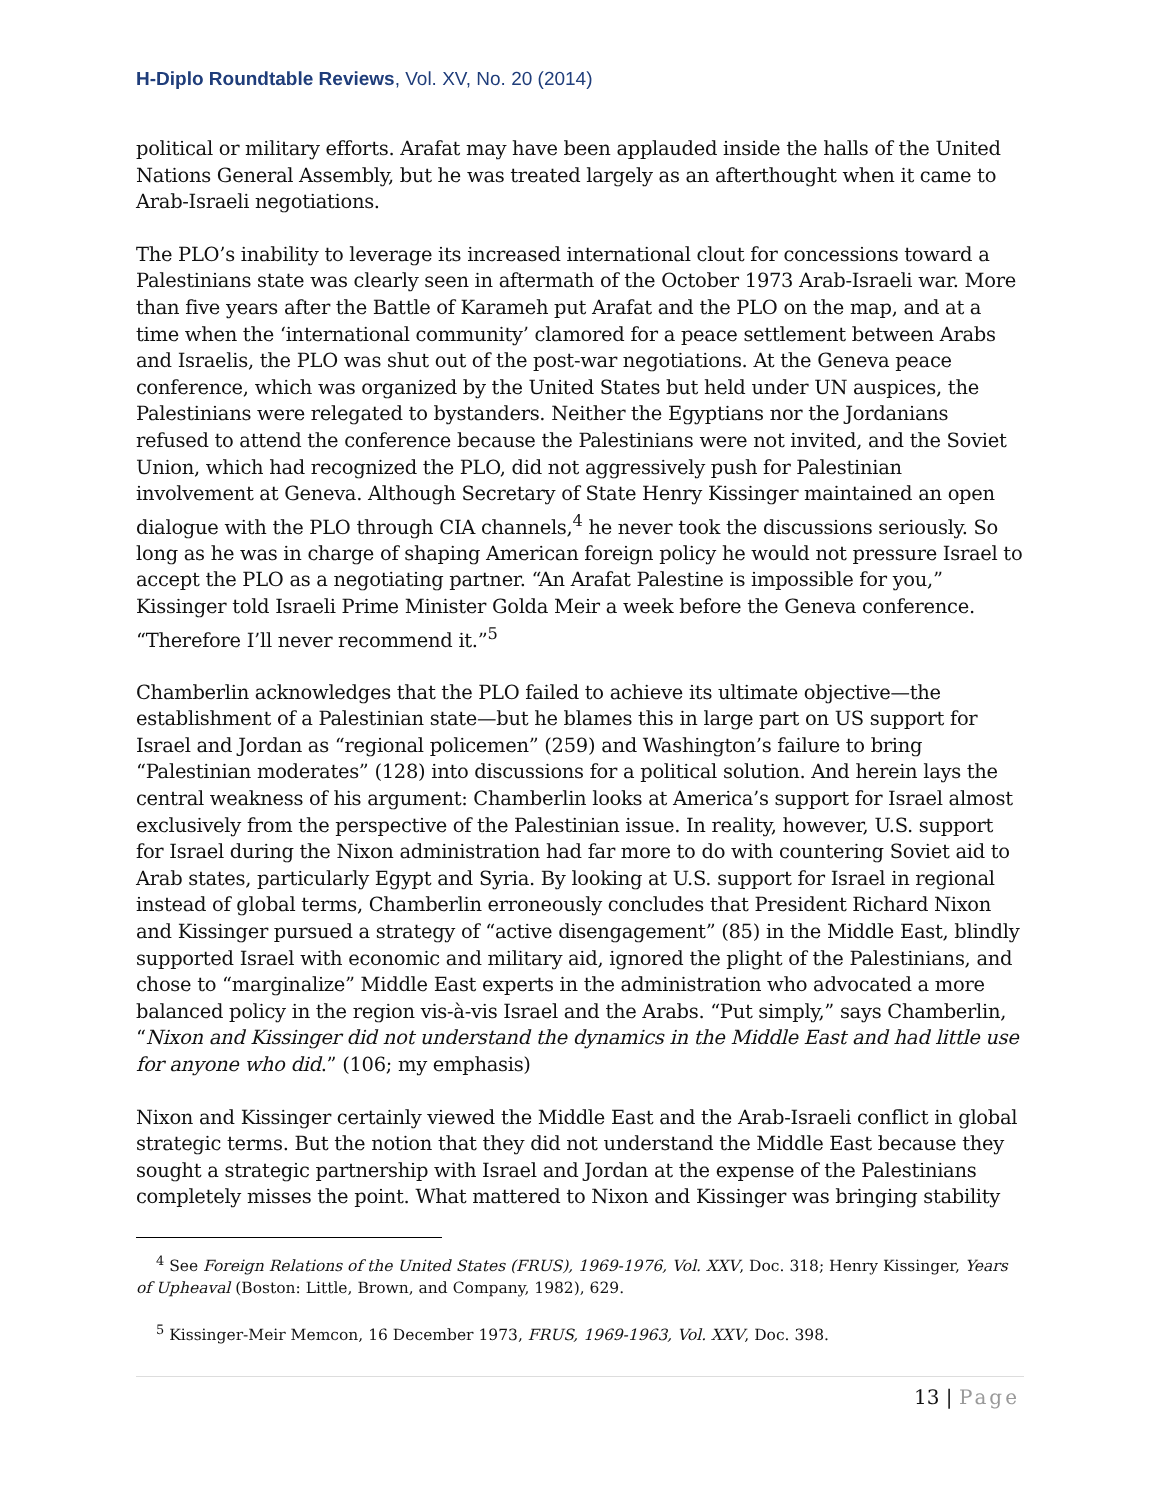H-Diplo Roundtable Reviews, Vol. XV, No. 20 (2014)
political or military efforts. Arafat may have been applauded inside the halls of the United Nations General Assembly, but he was treated largely as an afterthought when it came to Arab-Israeli negotiations.
The PLO’s inability to leverage its increased international clout for concessions toward a Palestinians state was clearly seen in aftermath of the October 1973 Arab-Israeli war. More than five years after the Battle of Karameh put Arafat and the PLO on the map, and at a time when the ‘international community’ clamored for a peace settlement between Arabs and Israelis, the PLO was shut out of the post-war negotiations. At the Geneva peace conference, which was organized by the United States but held under UN auspices, the Palestinians were relegated to bystanders. Neither the Egyptians nor the Jordanians refused to attend the conference because the Palestinians were not invited, and the Soviet Union, which had recognized the PLO, did not aggressively push for Palestinian involvement at Geneva. Although Secretary of State Henry Kissinger maintained an open dialogue with the PLO through CIA channels,<sup>4</sup> he never took the discussions seriously. So long as he was in charge of shaping American foreign policy he would not pressure Israel to accept the PLO as a negotiating partner. “An Arafat Palestine is impossible for you,” Kissinger told Israeli Prime Minister Golda Meir a week before the Geneva conference. “Therefore I’ll never recommend it.”<sup>5</sup>
Chamberlin acknowledges that the PLO failed to achieve its ultimate objective—the establishment of a Palestinian state—but he blames this in large part on US support for Israel and Jordan as “regional policemen” (259) and Washington’s failure to bring “Palestinian moderates” (128) into discussions for a political solution. And herein lays the central weakness of his argument: Chamberlin looks at America’s support for Israel almost exclusively from the perspective of the Palestinian issue. In reality, however, U.S. support for Israel during the Nixon administration had far more to do with countering Soviet aid to Arab states, particularly Egypt and Syria. By looking at U.S. support for Israel in regional instead of global terms, Chamberlin erroneously concludes that President Richard Nixon and Kissinger pursued a strategy of “active disengagement” (85) in the Middle East, blindly supported Israel with economic and military aid, ignored the plight of the Palestinians, and chose to “marginalize” Middle East experts in the administration who advocated a more balanced policy in the region vis-à-vis Israel and the Arabs. “Put simply,” says Chamberlin, “Nixon and Kissinger did not understand the dynamics in the Middle East and had little use for anyone who did.” (106; my emphasis)
Nixon and Kissinger certainly viewed the Middle East and the Arab-Israeli conflict in global strategic terms. But the notion that they did not understand the Middle East because they sought a strategic partnership with Israel and Jordan at the expense of the Palestinians completely misses the point. What mattered to Nixon and Kissinger was bringing stability
<sup>4</sup> See Foreign Relations of the United States (FRUS), 1969-1976, Vol. XXV, Doc. 318; Henry Kissinger, Years of Upheaval (Boston: Little, Brown, and Company, 1982), 629.
<sup>5</sup> Kissinger-Meir Memcon, 16 December 1973, FRUS, 1969-1963, Vol. XXV, Doc. 398.
13 | Page